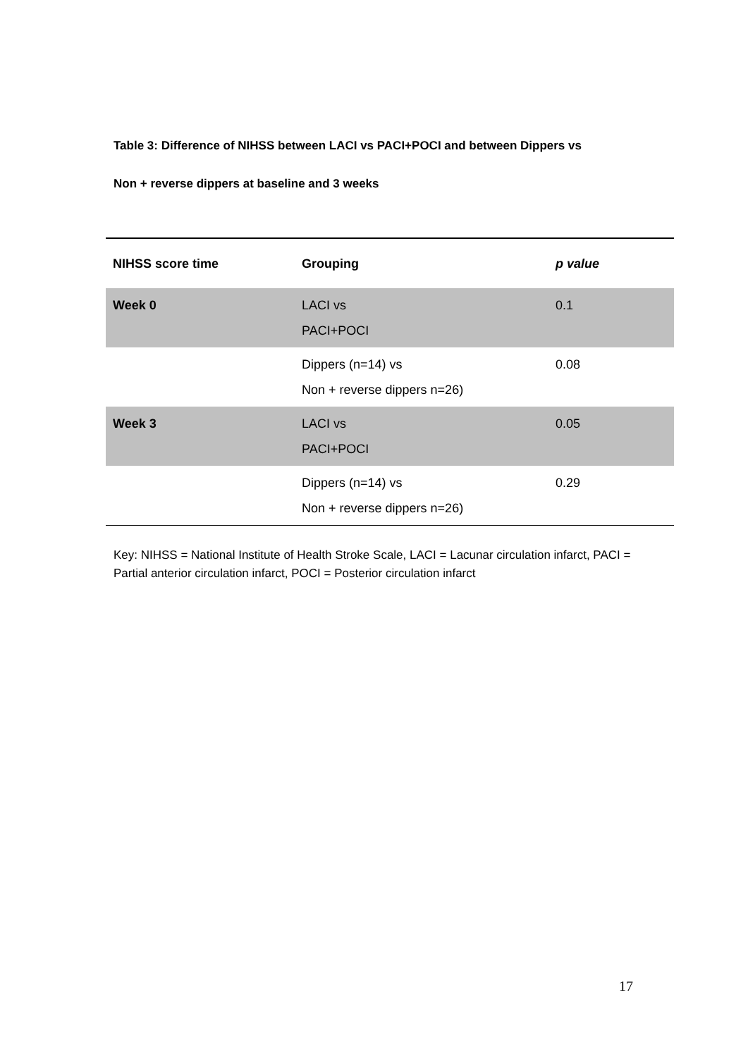Table 3: Difference of NIHSS between LACI vs PACI+POCI and between Dippers vs
Non + reverse dippers at baseline and 3 weeks
| NIHSS score time | Grouping | p value |
| --- | --- | --- |
| Week 0 | LACI vs PACI+POCI | 0.1 |
| | Dippers (n=14) vs Non + reverse dippers n=26) | 0.08 |
| Week 3 | LACI vs PACI+POCI | 0.05 |
| | Dippers (n=14) vs Non + reverse dippers n=26) | 0.29 |
Key: NIHSS = National Institute of Health Stroke Scale, LACI = Lacunar circulation infarct, PACI = Partial anterior circulation infarct, POCI = Posterior circulation infarct
17